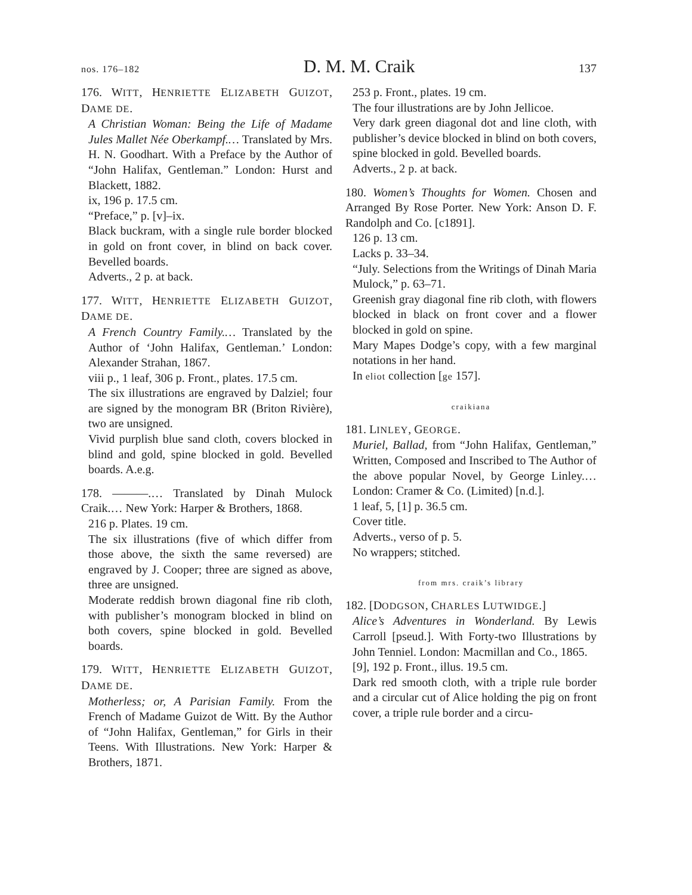nos. 176–182 D. M. M. Craik 137
176. WITT, HENRIETTE ELIZABETH GUIZOT, DAME DE.
A Christian Woman: Being the Life of Madame Jules Mallet Née Oberkampf.… Translated by Mrs. H. N. Goodhart. With a Preface by the Author of “John Halifax, Gentleman.” London: Hurst and Blackett, 1882.
ix, 196 p. 17.5 cm.
“Preface,” p. [v]–ix.
Black buckram, with a single rule border blocked in gold on front cover, in blind on back cover. Bevelled boards.
Adverts., 2 p. at back.
177. WITT, HENRIETTE ELIZABETH GUIZOT, DAME DE.
A French Country Family.… Translated by the Author of ‘John Halifax, Gentleman.’ London: Alexander Strahan, 1867.
viii p., 1 leaf, 306 p. Front., plates. 17.5 cm.
The six illustrations are engraved by Dalziel; four are signed by the monogram BR (Briton Rivière), two are unsigned.
Vivid purplish blue sand cloth, covers blocked in blind and gold, spine blocked in gold. Bevelled boards. A.e.g.
178. ———.… Translated by Dinah Mulock Craik.… New York: Harper & Brothers, 1868.
216 p. Plates. 19 cm.
The six illustrations (five of which differ from those above, the sixth the same reversed) are engraved by J. Cooper; three are signed as above, three are unsigned.
Moderate reddish brown diagonal fine rib cloth, with publisher’s monogram blocked in blind on both covers, spine blocked in gold. Bevelled boards.
179. WITT, HENRIETTE ELIZABETH GUIZOT, DAME DE.
Motherless; or, A Parisian Family. From the French of Madame Guizot de Witt. By the Author of “John Halifax, Gentleman,” for Girls in their Teens. With Illustrations. New York: Harper & Brothers, 1871.
253 p. Front., plates. 19 cm.
The four illustrations are by John Jellicoe.
Very dark green diagonal dot and line cloth, with publisher’s device blocked in blind on both covers, spine blocked in gold. Bevelled boards.
Adverts., 2 p. at back.
180. Women’s Thoughts for Women. Chosen and Arranged By Rose Porter. New York: Anson D. F. Randolph and Co. [c1891].
126 p. 13 cm.
Lacks p. 33–34.
“July. Selections from the Writings of Dinah Maria Mulock,” p. 63–71.
Greenish gray diagonal fine rib cloth, with flowers blocked in black on front cover and a flower blocked in gold on spine.
Mary Mapes Dodge’s copy, with a few marginal notations in her hand.
In eliot collection [ge 157].
craikiana
181. LINLEY, GEORGE.
Muriel, Ballad, from “John Halifax, Gentleman,” Written, Composed and Inscribed to The Author of the above popular Novel, by George Linley.… London: Cramer & Co. (Limited) [n.d.].
1 leaf, 5, [1] p. 36.5 cm.
Cover title.
Adverts., verso of p. 5.
No wrappers; stitched.
from mrs. craik’s library
182. [DODGSON, CHARLES LUTWIDGE.]
Alice’s Adventures in Wonderland. By Lewis Carroll [pseud.]. With Forty-two Illustrations by John Tenniel. London: Macmillan and Co., 1865.
[9], 192 p. Front., illus. 19.5 cm.
Dark red smooth cloth, with a triple rule border and a circular cut of Alice holding the pig on front cover, a triple rule border and a circu-